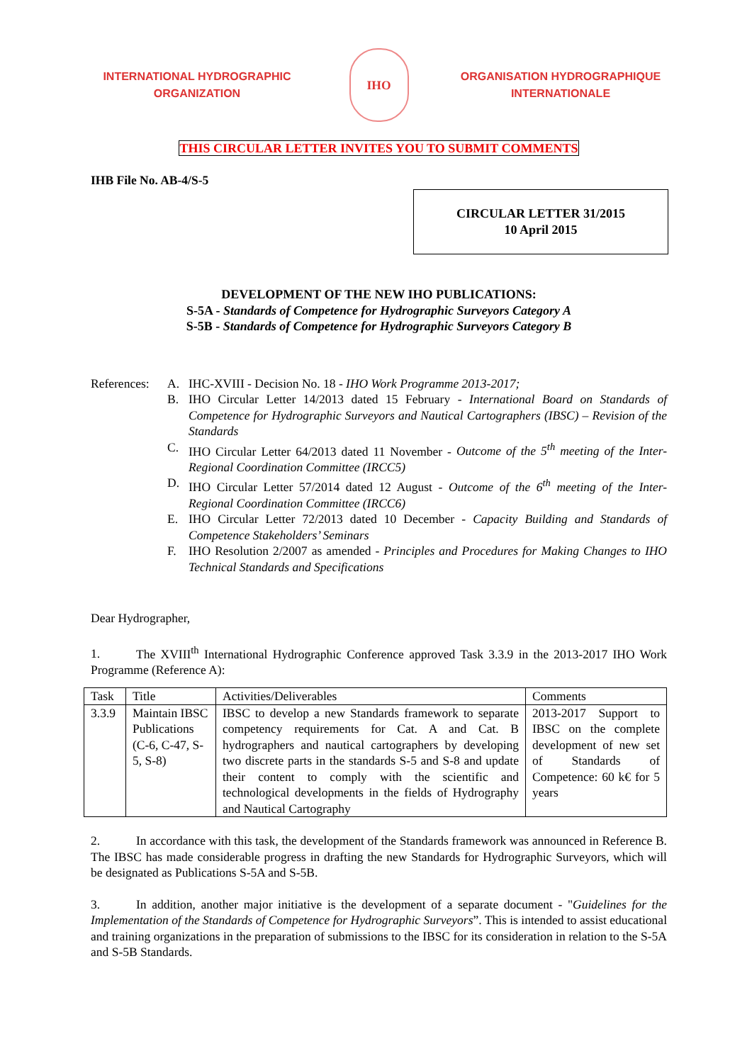INTERNATIONAL HYDROGRAPHIC
ORGANIZATION
IHO
ORGANISATION HYDROGRAPHIQUE
INTERNATIONALE
THIS CIRCULAR LETTER INVITES YOU TO SUBMIT COMMENTS
IHB File No. AB-4/S-5
CIRCULAR LETTER 31/2015
10 April 2015
DEVELOPMENT OF THE NEW IHO PUBLICATIONS:
S-5A - Standards of Competence for Hydrographic Surveyors Category A
S-5B - Standards of Competence for Hydrographic Surveyors Category B
References:
A. IHC-XVIII - Decision No. 18 - IHO Work Programme 2013-2017;
B. IHO Circular Letter 14/2013 dated 15 February - International Board on Standards of Competence for Hydrographic Surveyors and Nautical Cartographers (IBSC) – Revision of the Standards
C. IHO Circular Letter 64/2013 dated 11 November - Outcome of the 5<sup>th</sup> meeting of the Inter-Regional Coordination Committee (IRCC5)
D. IHO Circular Letter 57/2014 dated 12 August - Outcome of the 6<sup>th</sup> meeting of the Inter-Regional Coordination Committee (IRCC6)
E. IHO Circular Letter 72/2013 dated 10 December - Capacity Building and Standards of Competence Stakeholders’ Seminars
F. IHO Resolution 2/2007 as amended - Principles and Procedures for Making Changes to IHO Technical Standards and Specifications
Dear Hydrographer,
1. The XVIII<sup>th</sup> International Hydrographic Conference approved Task 3.3.9 in the 2013-2017 IHO Work Programme (Reference A):
| Task | Title | Activities/Deliverables | Comments |
| --- | --- | --- | --- |
| 3.3.9 | Maintain IBSC Publications (C-6, C-47, S-5, S-8) | IBSC to develop a new Standards framework to separate competency requirements for Cat. A and Cat. B hydrographers and nautical cartographers by developing two discrete parts in the standards S-5 and S-8 and update their content to comply with the scientific and technological developments in the fields of Hydrography and Nautical Cartography | 2013-2017 Support to IBSC on the complete development of new set of Standards of Competence: 60 k€ for 5 years |
2. In accordance with this task, the development of the Standards framework was announced in Reference B. The IBSC has made considerable progress in drafting the new Standards for Hydrographic Surveyors, which will be designated as Publications S-5A and S-5B.
3. In addition, another major initiative is the development of a separate document - "Guidelines for the Implementation of the Standards of Competence for Hydrographic Surveyors”. This is intended to assist educational and training organizations in the preparation of submissions to the IBSC for its consideration in relation to the S-5A and S-5B Standards.